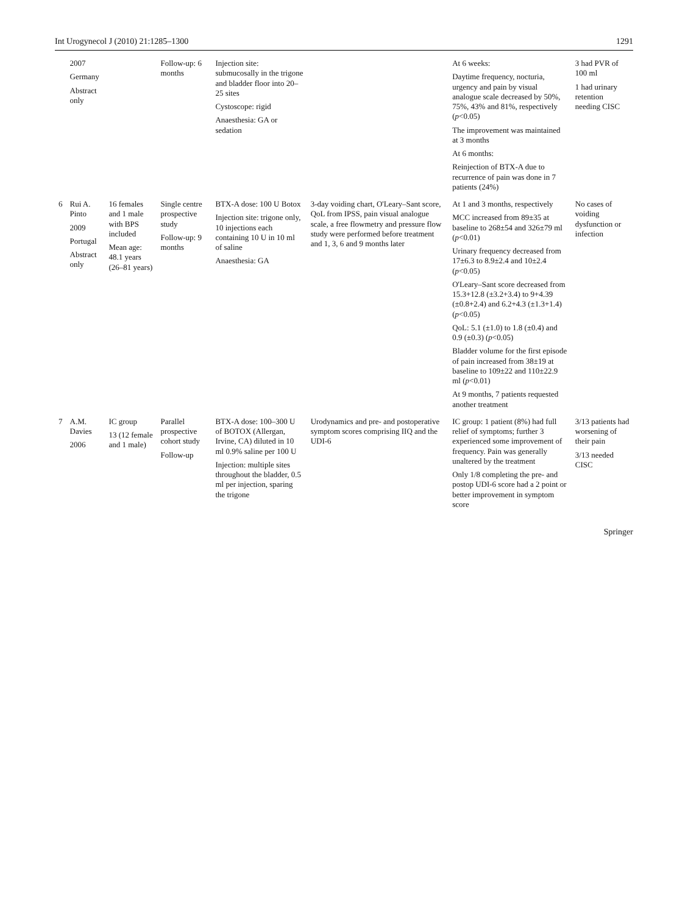Int Urogynecol J (2010) 21:1285–1300 1291
| | 2007 Germany Abstract only | | Follow-up: 6 months | Injection site: submucosally in the trigone and bladder floor into 20–25 sites Cystoscope: rigid Anaesthesia: GA or sedation | | At 6 weeks: Daytime frequency, nocturia, urgency and pain by visual analogue scale decreased by 50%, 75%, 43% and 81%, respectively ( p <0.05) The improvement was maintained at 3 months At 6 months: Reinjection of BTX-A due to recurrence of pain was done in 7 patients (24%) | 3 had PVR of 100 ml 1 had urinary retention needing CISC |
| 6 | Rui A. Pinto 2009 Portugal Abstract only | 16 females and 1 male with BPS included Mean age: 48.1 years (26–81 years) | Single centre prospective study Follow-up: 9 months | BTX-A dose: 100 U Botox Injection site: trigone only, 10 injections each containing 10 U in 10 ml of saline Anaesthesia: GA | 3-day voiding chart, O'Leary–Sant score, QoL from IPSS, pain visual analogue scale, a free flowmetry and pressure flow study were performed before treatment and 1, 3, 6 and 9 months later | At 1 and 3 months, respectively MCC increased from 89±35 at baseline to 268±54 and 326±79 ml ( p <0.01) Urinary frequency decreased from 17±6.3 to 8.9±2.4 and 10±2.4 ( p <0.05) O'Leary–Sant score decreased from 15.3+12.8 (±3.2+3.4) to 9+4.39 (±0.8+2.4) and 6.2+4.3 (±1.3+1.4) ( p <0.05) QoL: 5.1 (±1.0) to 1.8 (±0.4) and 0.9 (±0.3) ( p <0.05) Bladder volume for the first episode of pain increased from 38±19 at baseline to 109±22 and 110±22.9 ml ( p <0.01) At 9 months, 7 patients requested another treatment | No cases of voiding dysfunction or infection |
| 7 | A.M. Davies 2006 | IC group 13 (12 female and 1 male) | Parallel prospective cohort study Follow-up | BTX-A dose: 100–300 U of BOTOX (Allergan, Irvine, CA) diluted in 10 ml 0.9% saline per 100 U Injection: multiple sites throughout the bladder, 0.5 ml per injection, sparing the trigone | Urodynamics and pre- and postoperative symptom scores comprising IIQ and the UDI-6 | IC group: 1 patient (8%) had full relief of symptoms; further 3 experienced some improvement of frequency. Pain was generally unaltered by the treatment Only 1/8 completing the pre- and postop UDI-6 score had a 2 point or better improvement in symptom score | 3/13 patients had worsening of their pain 3/13 needed CISC |
Springer